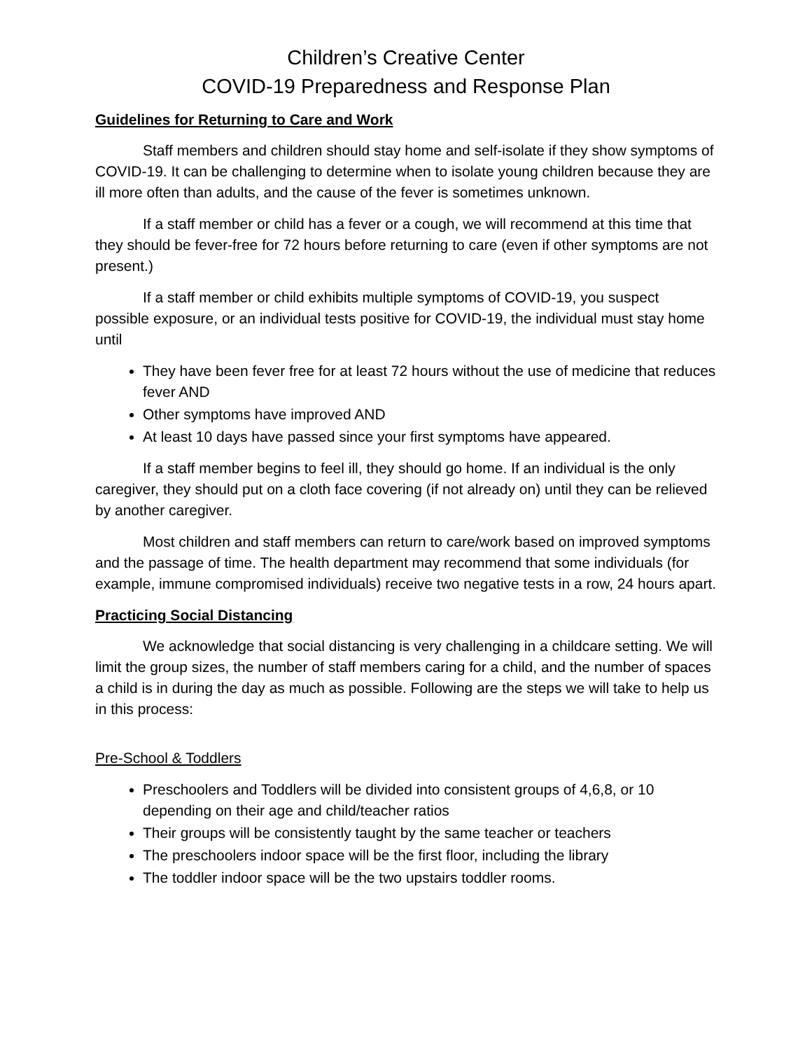Children’s Creative Center
COVID-19 Preparedness and Response Plan
Guidelines for Returning to Care and Work
Staff members and children should stay home and self-isolate if they show symptoms of COVID-19. It can be challenging to determine when to isolate young children because they are ill more often than adults, and the cause of the fever is sometimes unknown.
If a staff member or child has a fever or a cough, we will recommend at this time that they should be fever-free for 72 hours before returning to care (even if other symptoms are not present.)
If a staff member or child exhibits multiple symptoms of COVID-19, you suspect possible exposure, or an individual tests positive for COVID-19, the individual must stay home until
They have been fever free for at least 72 hours without the use of medicine that reduces fever AND
Other symptoms have improved AND
At least 10 days have passed since your first symptoms have appeared.
If a staff member begins to feel ill, they should go home. If an individual is the only caregiver, they should put on a cloth face covering (if not already on) until they can be relieved by another caregiver.
Most children and staff members can return to care/work based on improved symptoms and the passage of time. The health department may recommend that some individuals (for example, immune compromised individuals) receive two negative tests in a row, 24 hours apart.
Practicing Social Distancing
We acknowledge that social distancing is very challenging in a childcare setting. We will limit the group sizes, the number of staff members caring for a child, and the number of spaces a child is in during the day as much as possible. Following are the steps we will take to help us in this process:
Pre-School & Toddlers
Preschoolers and Toddlers will be divided into consistent groups of 4,6,8, or 10 depending on their age and child/teacher ratios
Their groups will be consistently taught by the same teacher or teachers
The preschoolers indoor space will be the first floor, including the library
The toddler indoor space will be the two upstairs toddler rooms.